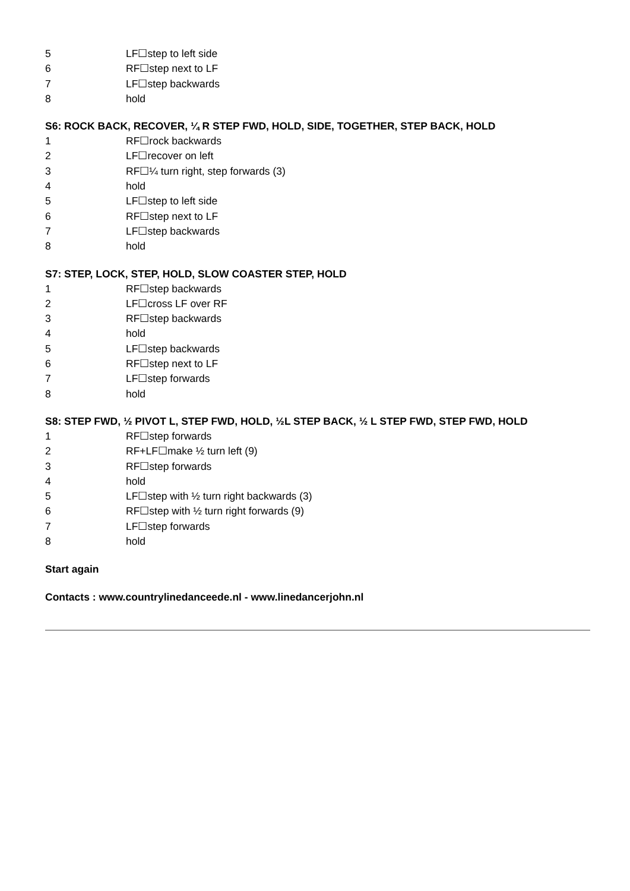5 LF☐step to left side
6 RF☐step next to LF
7 LF☐step backwards
8 hold
S6: ROCK BACK, RECOVER, ¼ R STEP FWD, HOLD, SIDE, TOGETHER, STEP BACK, HOLD
1 RF☐rock backwards
2 LF☐recover on left
3 RF☐¼ turn right, step forwards (3)
4 hold
5 LF☐step to left side
6 RF☐step next to LF
7 LF☐step backwards
8 hold
S7: STEP, LOCK, STEP, HOLD, SLOW COASTER STEP, HOLD
1 RF☐step backwards
2 LF☐cross LF over RF
3 RF☐step backwards
4 hold
5 LF☐step backwards
6 RF☐step next to LF
7 LF☐step forwards
8 hold
S8: STEP FWD, ½ PIVOT L, STEP FWD, HOLD, ½L STEP BACK, ½ L STEP FWD, STEP FWD, HOLD
1 RF☐step forwards
2 RF+LF☐make ½ turn left (9)
3 RF☐step forwards
4 hold
5 LF☐step with ½ turn right backwards (3)
6 RF☐step with ½ turn right forwards (9)
7 LF☐step forwards
8 hold
Start again
Contacts : www.countrylinedanceede.nl - www.linedancerjohn.nl